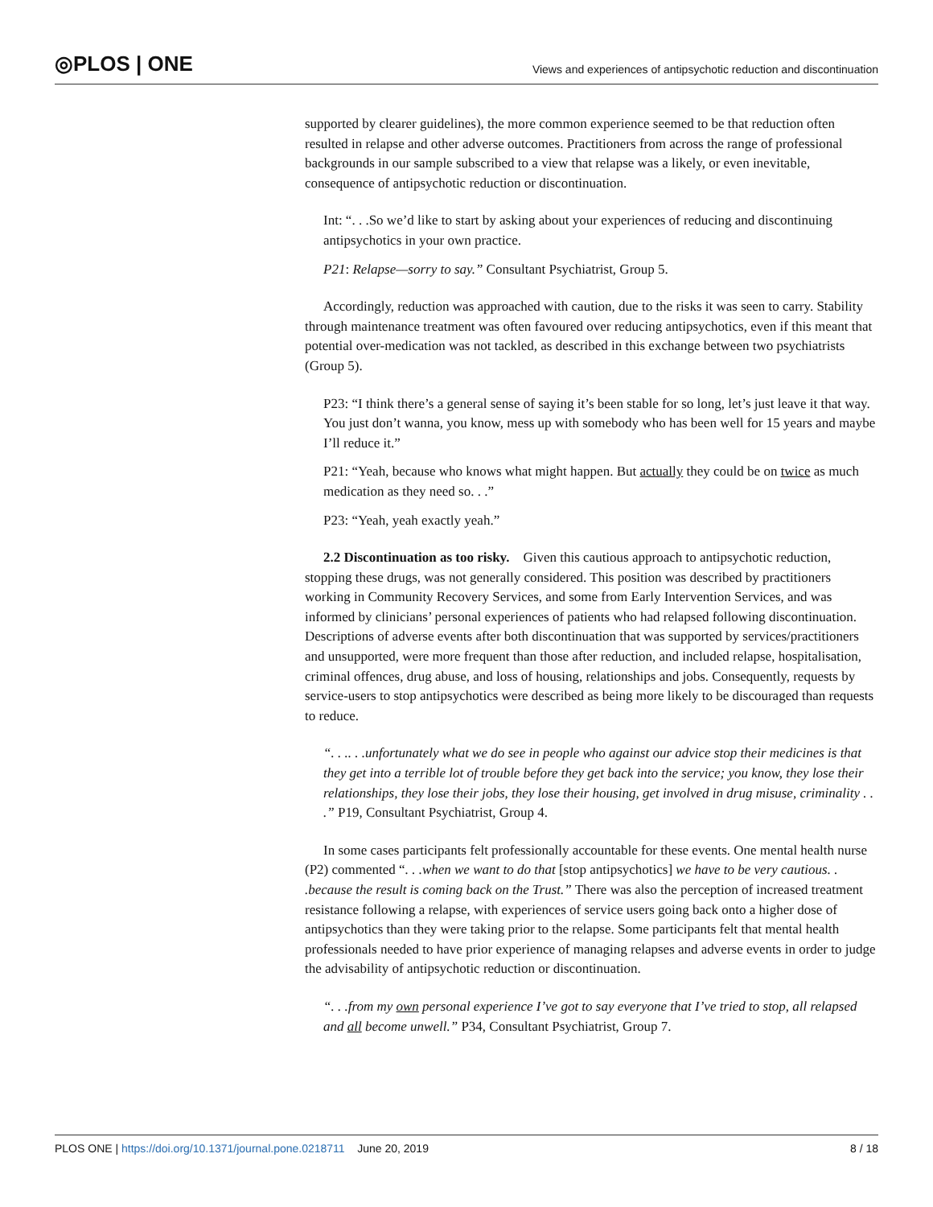◎PLOS | ONE
Views and experiences of antipsychotic reduction and discontinuation
supported by clearer guidelines), the more common experience seemed to be that reduction often resulted in relapse and other adverse outcomes. Practitioners from across the range of professional backgrounds in our sample subscribed to a view that relapse was a likely, or even inevitable, consequence of antipsychotic reduction or discontinuation.
Int: “. . .So we’d like to start by asking about your experiences of reducing and discontinuing antipsychotics in your own practice.
P21: Relapse—sorry to say.” Consultant Psychiatrist, Group 5.
Accordingly, reduction was approached with caution, due to the risks it was seen to carry. Stability through maintenance treatment was often favoured over reducing antipsychotics, even if this meant that potential over-medication was not tackled, as described in this exchange between two psychiatrists (Group 5).
P23: “I think there’s a general sense of saying it’s been stable for so long, let’s just leave it that way. You just don’t wanna, you know, mess up with somebody who has been well for 15 years and maybe I’ll reduce it.”
P21: “Yeah, because who knows what might happen. But actually they could be on twice as much medication as they need so. . .”
P23: “Yeah, yeah exactly yeah.”
2.2 Discontinuation as too risky. Given this cautious approach to antipsychotic reduction, stopping these drugs, was not generally considered. This position was described by practitioners working in Community Recovery Services, and some from Early Intervention Services, and was informed by clinicians’ personal experiences of patients who had relapsed following discontinuation. Descriptions of adverse events after both discontinuation that was supported by services/practitioners and unsupported, were more frequent than those after reduction, and included relapse, hospitalisation, criminal offences, drug abuse, and loss of housing, relationships and jobs. Consequently, requests by service-users to stop antipsychotics were described as being more likely to be discouraged than requests to reduce.
“. . .. . .unfortunately what we do see in people who against our advice stop their medicines is that they get into a terrible lot of trouble before they get back into the service; you know, they lose their relationships, they lose their jobs, they lose their housing, get involved in drug misuse, criminality . . .” P19, Consultant Psychiatrist, Group 4.
In some cases participants felt professionally accountable for these events. One mental health nurse (P2) commented “. . .when we want to do that [stop antipsychotics] we have to be very cautious. . .because the result is coming back on the Trust.” There was also the perception of increased treatment resistance following a relapse, with experiences of service users going back onto a higher dose of antipsychotics than they were taking prior to the relapse. Some participants felt that mental health professionals needed to have prior experience of managing relapses and adverse events in order to judge the advisability of antipsychotic reduction or discontinuation.
“. . .from my own personal experience I’ve got to say everyone that I’ve tried to stop, all relapsed and all become unwell.” P34, Consultant Psychiatrist, Group 7.
PLOS ONE | https://doi.org/10.1371/journal.pone.0218711 June 20, 2019
8 / 18